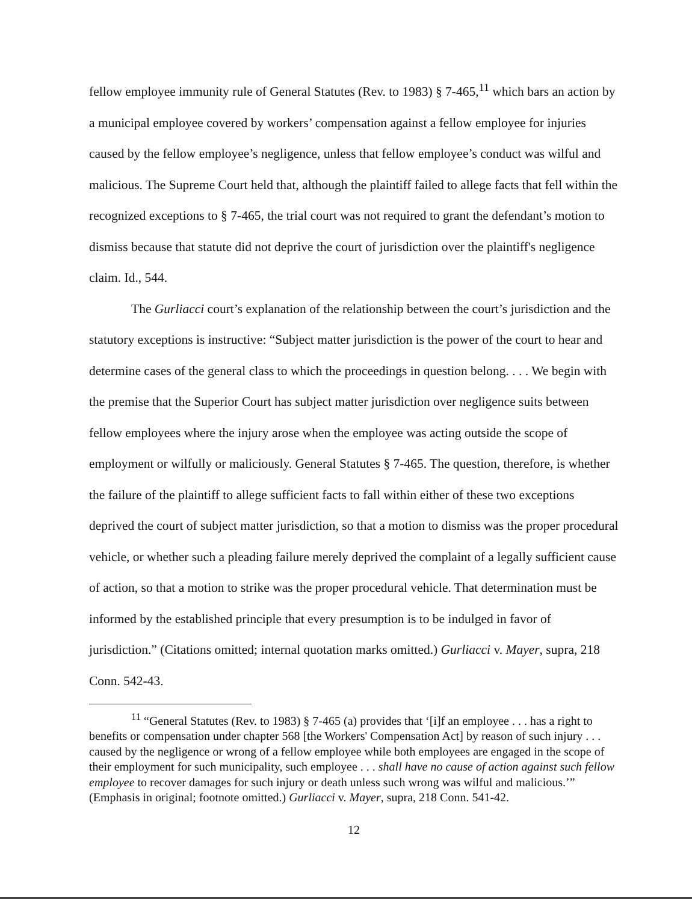fellow employee immunity rule of General Statutes (Rev. to 1983) § 7-465,<sup>11</sup> which bars an action by a municipal employee covered by workers’ compensation against a fellow employee for injuries caused by the fellow employee’s negligence, unless that fellow employee’s conduct was wilful and malicious. The Supreme Court held that, although the plaintiff failed to allege facts that fell within the recognized exceptions to § 7-465, the trial court was not required to grant the defendant’s motion to dismiss because that statute did not deprive the court of jurisdiction over the plaintiff's negligence claim. Id., 544.
The Gurliacci court’s explanation of the relationship between the court’s jurisdiction and the statutory exceptions is instructive: “Subject matter jurisdiction is the power of the court to hear and determine cases of the general class to which the proceedings in question belong. . . . We begin with the premise that the Superior Court has subject matter jurisdiction over negligence suits between fellow employees where the injury arose when the employee was acting outside the scope of employment or wilfully or maliciously. General Statutes § 7-465. The question, therefore, is whether the failure of the plaintiff to allege sufficient facts to fall within either of these two exceptions deprived the court of subject matter jurisdiction, so that a motion to dismiss was the proper procedural vehicle, or whether such a pleading failure merely deprived the complaint of a legally sufficient cause of action, so that a motion to strike was the proper procedural vehicle. That determination must be informed by the established principle that every presumption is to be indulged in favor of jurisdiction.” (Citations omitted; internal quotation marks omitted.) Gurliacci v. Mayer, supra, 218 Conn. 542-43.
<sup>11</sup> “General Statutes (Rev. to 1983) § 7-465 (a) provides that ‘[i]f an employee . . . has a right to benefits or compensation under chapter 568 [the Workers' Compensation Act] by reason of such injury . . . caused by the negligence or wrong of a fellow employee while both employees are engaged in the scope of their employment for such municipality, such employee . . . shall have no cause of action against such fellow employee to recover damages for such injury or death unless such wrong was wilful and malicious.’” (Emphasis in original; footnote omitted.) Gurliacci v. Mayer, supra, 218 Conn. 541-42.
12